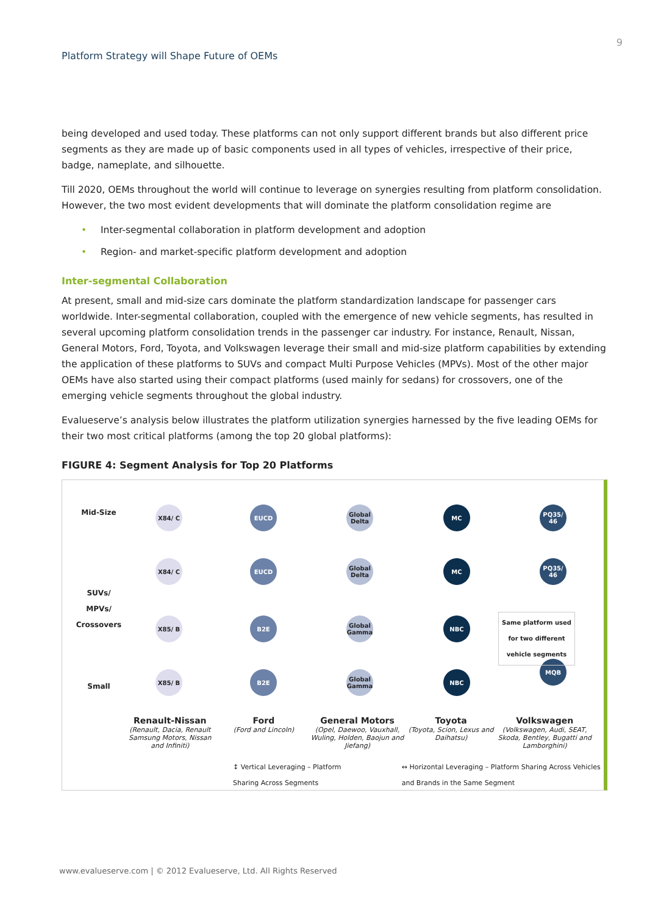9
Platform Strategy will Shape Future of OEMs
being developed and used today. These platforms can not only support different brands but also different price segments as they are made up of basic components used in all types of vehicles, irrespective of their price, badge, nameplate, and silhouette.
Till 2020, OEMs throughout the world will continue to leverage on synergies resulting from platform consolidation. However, the two most evident developments that will dominate the platform consolidation regime are
• Inter-segmental collaboration in platform development and adoption
• Region- and market-specific platform development and adoption
Inter-segmental Collaboration
At present, small and mid-size cars dominate the platform standardization landscape for passenger cars worldwide. Inter-segmental collaboration, coupled with the emergence of new vehicle segments, has resulted in several upcoming platform consolidation trends in the passenger car industry. For instance, Renault, Nissan, General Motors, Ford, Toyota, and Volkswagen leverage their small and mid-size platform capabilities by extending the application of these platforms to SUVs and compact Multi Purpose Vehicles (MPVs). Most of the other major OEMs have also started using their compact platforms (used mainly for sedans) for crossovers, one of the emerging vehicle segments throughout the global industry.
Evalueserve’s analysis below illustrates the platform utilization synergies harnessed by the five leading OEMs for their two most critical platforms (among the top 20 global platforms):
FIGURE 4: Segment Analysis for Top 20 Platforms
Mid-Size
SUVs/ MPVs/ Crossovers
Small
X84/ C
X84/ C
X85/ B
X85/ B
EUCD
EUCD
B2E
B2E
Global Delta
Global Delta
Global Gamma
Global Gamma
MC
MC
NBC
NBC
PQ35/ 46
PQ35/ 46
MQB
Same platform used for two different vehicle segments
Renault-Nissan
(Renault, Dacia, Renault Samsung Motors, Nissan and Infiniti)
Ford
(Ford and Lincoln)
General Motors
(Opel, Daewoo, Vauxhall, Wuling, Holden, Baojun and Jiefang)
Toyota
(Toyota, Scion, Lexus and Daihatsu)
Volkswagen
(Volkswagen, Audi, SEAT, Skoda, Bentley, Bugatti and Lamborghini)
↕ Vertical Leveraging – Platform Sharing Across Segments ↔ Horizontal Leveraging – Platform Sharing Across Vehicles and Brands in the Same Segment
www.evalueserve.com | © 2012 Evalueserve, Ltd. All Rights Reserved